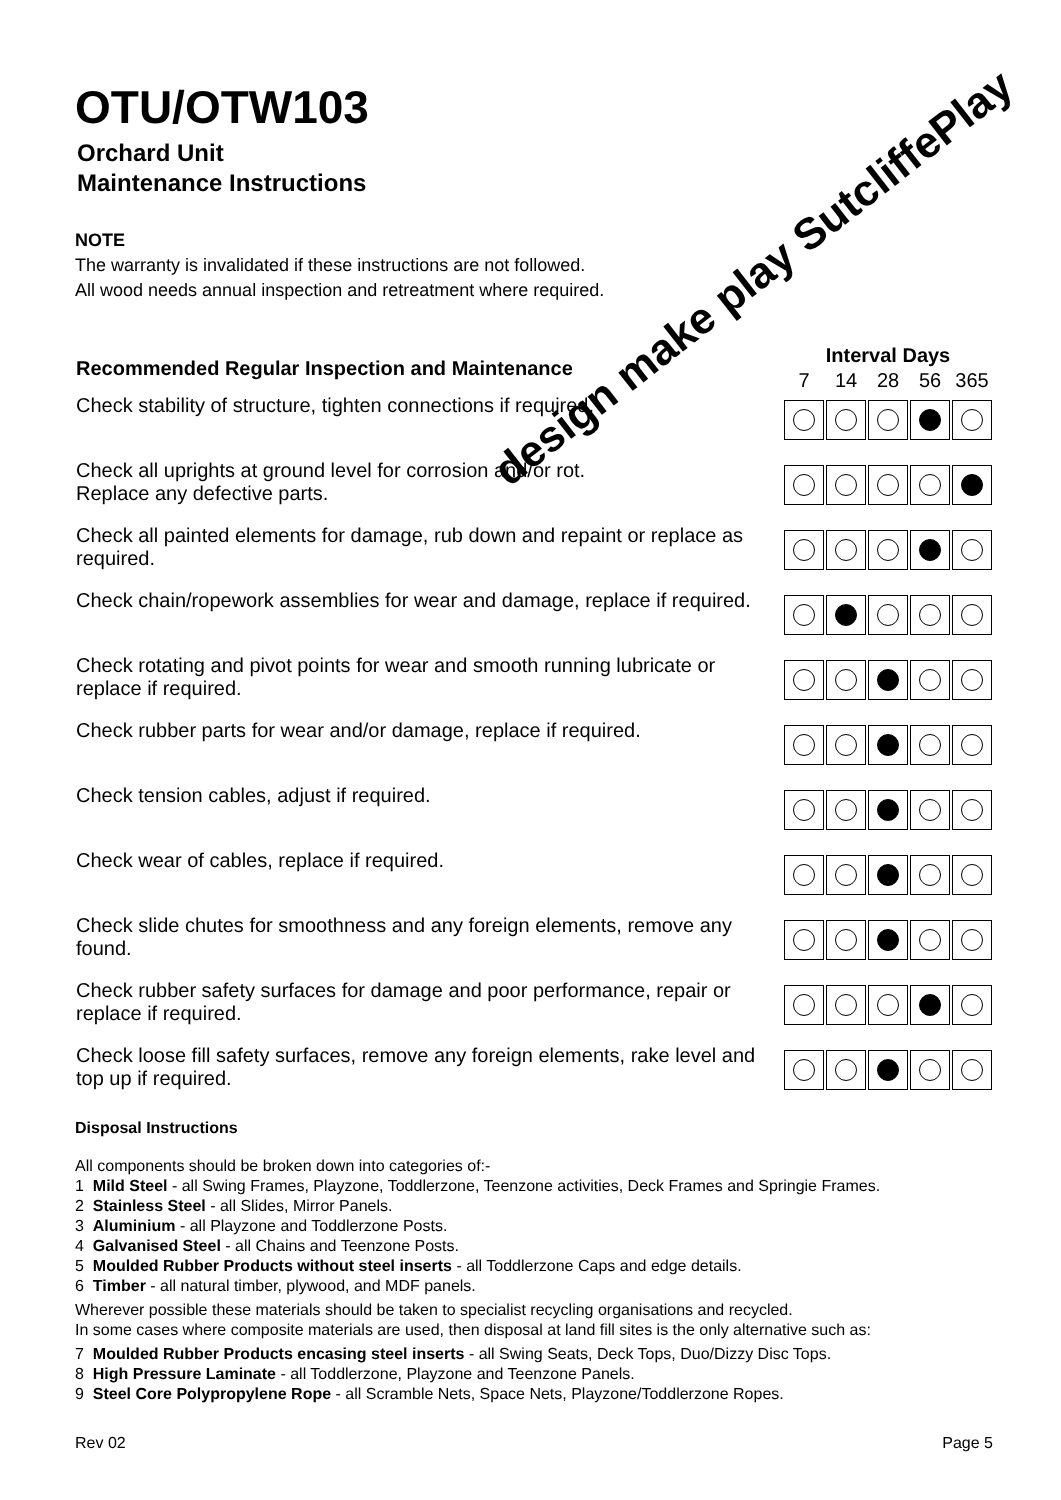design make play SutcliffePlay
OTU/OTW103
Orchard Unit
Maintenance Instructions
NOTE
The warranty is invalidated if these instructions are not followed.
All wood needs annual inspection and retreatment where required.
| Recommended Regular Inspection and Maintenance | Interval Days | | | | |
| --- | --- | --- | --- | --- | --- |
| | 7 | 14 | 28 | 56 | 365 |
| Check stability of structure, tighten connections if required. | | | | | |
| Check all uprights at ground level for corrosion and/or rot. Replace any defective parts. | | | | | |
| Check all painted elements for damage, rub down and repaint or replace as required. | | | | | |
| Check chain/ropework assemblies for wear and damage, replace if required. | | | | | |
| Check rotating and pivot points for wear and smooth running lubricate or replace if required. | | | | | |
| Check rubber parts for wear and/or damage, replace if required. | | | | | |
| Check tension cables, adjust if required. | | | | | |
| Check wear of cables, replace if required. | | | | | |
| Check slide chutes for smoothness and any foreign elements, remove any found. | | | | | |
| Check rubber safety surfaces for damage and poor performance, repair or replace if required. | | | | | |
| Check loose fill safety surfaces, remove any foreign elements, rake level and top up if required. | | | | | |
Disposal Instructions
All components should be broken down into categories of:-
1 Mild Steel - all Swing Frames, Playzone, Toddlerzone, Teenzone activities, Deck Frames and Springie Frames.
2 Stainless Steel - all Slides, Mirror Panels.
3 Aluminium - all Playzone and Toddlerzone Posts.
4 Galvanised Steel - all Chains and Teenzone Posts.
5 Moulded Rubber Products without steel inserts - all Toddlerzone Caps and edge details.
6 Timber - all natural timber, plywood, and MDF panels.
Wherever possible these materials should be taken to specialist recycling organisations and recycled.
In some cases where composite materials are used, then disposal at land fill sites is the only alternative such as:
7 Moulded Rubber Products encasing steel inserts - all Swing Seats, Deck Tops, Duo/Dizzy Disc Tops.
8 High Pressure Laminate - all Toddlerzone, Playzone and Teenzone Panels.
9 Steel Core Polypropylene Rope - all Scramble Nets, Space Nets, Playzone/Toddlerzone Ropes.
Rev 02 Page 5